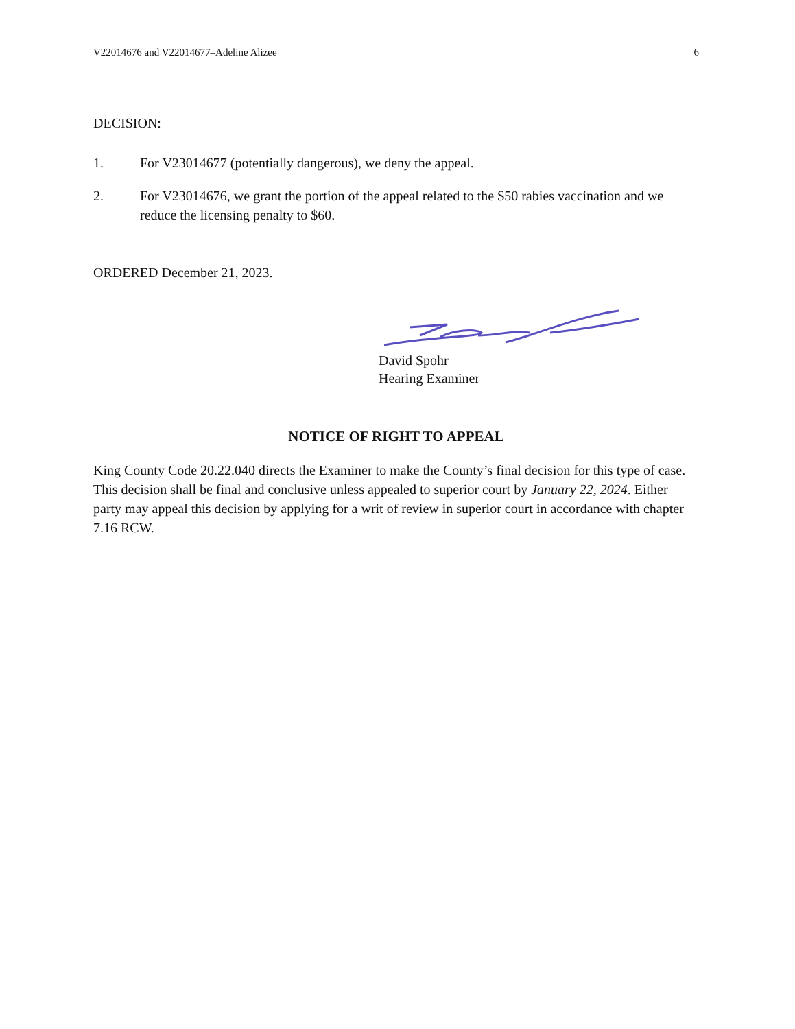V22014676 and V22014677–Adeline Alizee 6
DECISION:
1. For V23014677 (potentially dangerous), we deny the appeal.
2. For V23014676, we grant the portion of the appeal related to the $50 rabies vaccination and we reduce the licensing penalty to $60.
ORDERED December 21, 2023.
David Spohr
Hearing Examiner
NOTICE OF RIGHT TO APPEAL
King County Code 20.22.040 directs the Examiner to make the County’s final decision for this type of case. This decision shall be final and conclusive unless appealed to superior court by January 22, 2024. Either party may appeal this decision by applying for a writ of review in superior court in accordance with chapter 7.16 RCW.